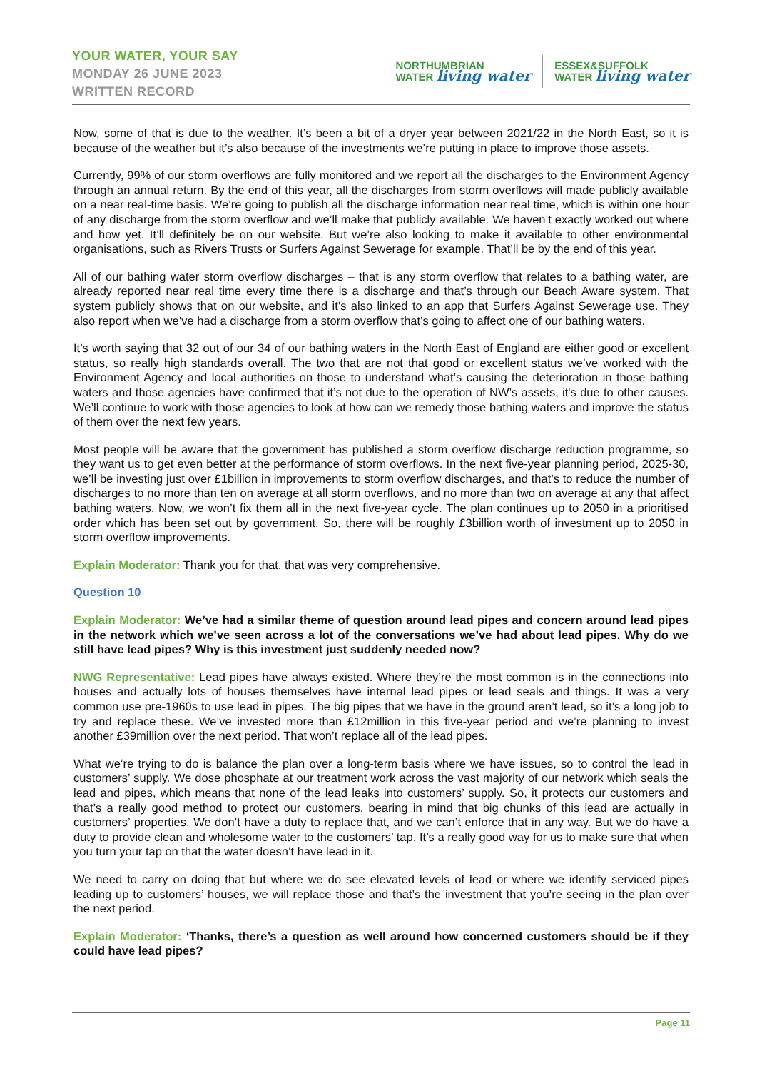YOUR WATER, YOUR SAY
MONDAY 26 JUNE 2023
WRITTEN RECORD
NORTHUMBRIAN
WATER living water
ESSEX&SUFFOLK
WATER living water
Now, some of that is due to the weather. It’s been a bit of a dryer year between 2021/22 in the North East, so it is because of the weather but it’s also because of the investments we’re putting in place to improve those assets.
Currently, 99% of our storm overflows are fully monitored and we report all the discharges to the Environment Agency through an annual return. By the end of this year, all the discharges from storm overflows will made publicly available on a near real-time basis. We’re going to publish all the discharge information near real time, which is within one hour of any discharge from the storm overflow and we’ll make that publicly available. We haven’t exactly worked out where and how yet. It’ll definitely be on our website. But we’re also looking to make it available to other environmental organisations, such as Rivers Trusts or Surfers Against Sewerage for example. That’ll be by the end of this year.
All of our bathing water storm overflow discharges – that is any storm overflow that relates to a bathing water, are already reported near real time every time there is a discharge and that’s through our Beach Aware system. That system publicly shows that on our website, and it’s also linked to an app that Surfers Against Sewerage use. They also report when we’ve had a discharge from a storm overflow that’s going to affect one of our bathing waters.
It’s worth saying that 32 out of our 34 of our bathing waters in the North East of England are either good or excellent status, so really high standards overall. The two that are not that good or excellent status we’ve worked with the Environment Agency and local authorities on those to understand what’s causing the deterioration in those bathing waters and those agencies have confirmed that it’s not due to the operation of NW’s assets, it's due to other causes. We’ll continue to work with those agencies to look at how can we remedy those bathing waters and improve the status of them over the next few years.
Most people will be aware that the government has published a storm overflow discharge reduction programme, so they want us to get even better at the performance of storm overflows. In the next five-year planning period, 2025-30, we’ll be investing just over £1billion in improvements to storm overflow discharges, and that’s to reduce the number of discharges to no more than ten on average at all storm overflows, and no more than two on average at any that affect bathing waters. Now, we won’t fix them all in the next five-year cycle. The plan continues up to 2050 in a prioritised order which has been set out by government. So, there will be roughly £3billion worth of investment up to 2050 in storm overflow improvements.
Explain Moderator: Thank you for that, that was very comprehensive.
Question 10
Explain Moderator: We’ve had a similar theme of question around lead pipes and concern around lead pipes in the network which we’ve seen across a lot of the conversations we’ve had about lead pipes. Why do we still have lead pipes? Why is this investment just suddenly needed now?
NWG Representative: Lead pipes have always existed. Where they’re the most common is in the connections into houses and actually lots of houses themselves have internal lead pipes or lead seals and things. It was a very common use pre-1960s to use lead in pipes. The big pipes that we have in the ground aren’t lead, so it’s a long job to try and replace these. We’ve invested more than £12million in this five-year period and we’re planning to invest another £39million over the next period. That won’t replace all of the lead pipes.
What we’re trying to do is balance the plan over a long-term basis where we have issues, so to control the lead in customers’ supply. We dose phosphate at our treatment work across the vast majority of our network which seals the lead and pipes, which means that none of the lead leaks into customers’ supply. So, it protects our customers and that’s a really good method to protect our customers, bearing in mind that big chunks of this lead are actually in customers’ properties. We don’t have a duty to replace that, and we can’t enforce that in any way. But we do have a duty to provide clean and wholesome water to the customers’ tap. It’s a really good way for us to make sure that when you turn your tap on that the water doesn’t have lead in it.
We need to carry on doing that but where we do see elevated levels of lead or where we identify serviced pipes leading up to customers’ houses, we will replace those and that’s the investment that you’re seeing in the plan over the next period.
Explain Moderator: ‘Thanks, there’s a question as well around how concerned customers should be if they could have lead pipes?
Page 11